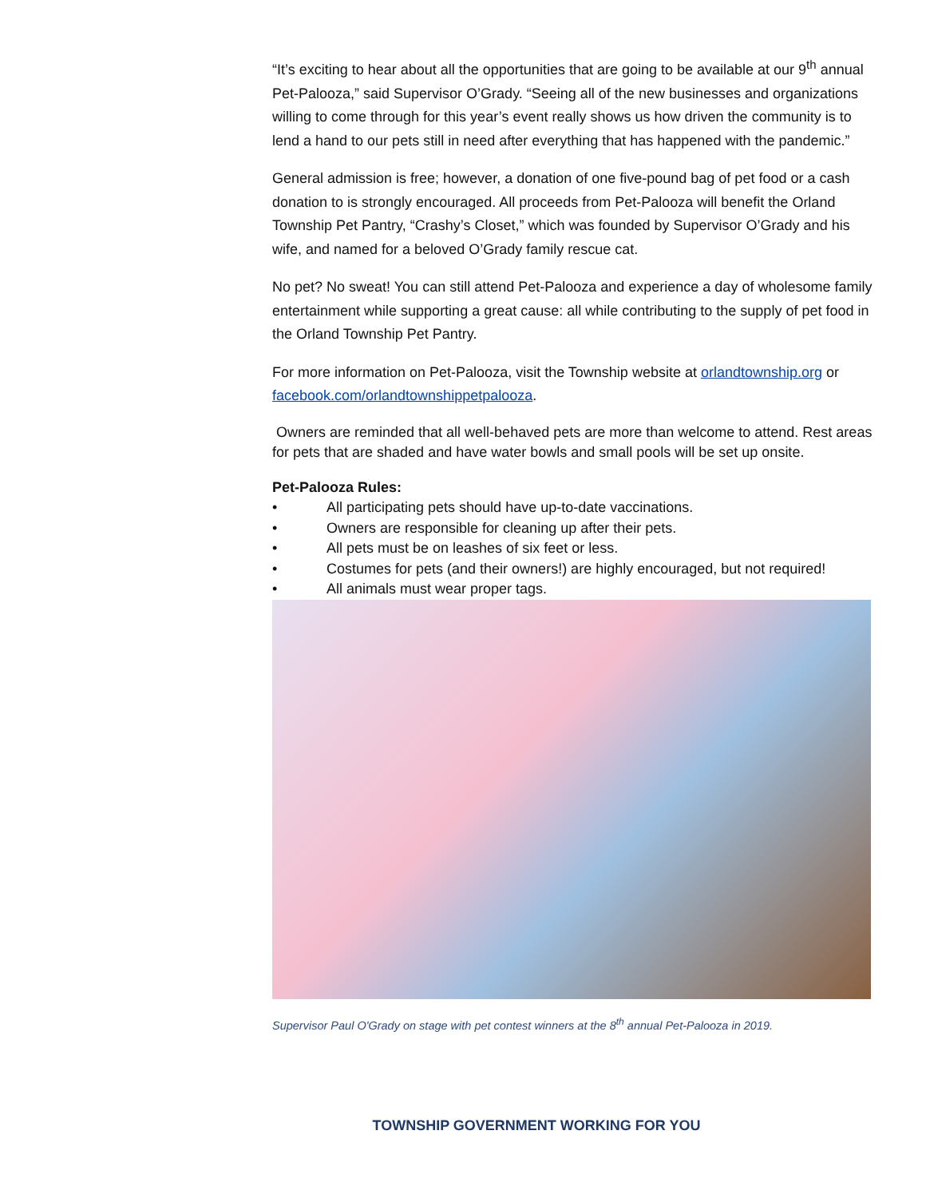“It’s exciting to hear about all the opportunities that are going to be available at our 9<sup>th</sup> annual Pet-Palooza,” said Supervisor O’Grady. “Seeing all of the new businesses and organizations willing to come through for this year’s event really shows us how driven the community is to lend a hand to our pets still in need after everything that has happened with the pandemic.”
General admission is free; however, a donation of one five-pound bag of pet food or a cash donation to is strongly encouraged. All proceeds from Pet-Palooza will benefit the Orland Township Pet Pantry, “Crashy’s Closet,” which was founded by Supervisor O’Grady and his wife, and named for a beloved O’Grady family rescue cat.
No pet? No sweat! You can still attend Pet-Palooza and experience a day of wholesome family entertainment while supporting a great cause: all while contributing to the supply of pet food in the Orland Township Pet Pantry.
For more information on Pet-Palooza, visit the Township website at orlandtownship.org or facebook.com/orlandtownshippetpalooza.
Owners are reminded that all well-behaved pets are more than welcome to attend. Rest areas for pets that are shaded and have water bowls and small pools will be set up onsite.
Pet-Palooza Rules:
• All participating pets should have up-to-date vaccinations.
• Owners are responsible for cleaning up after their pets.
• All pets must be on leashes of six feet or less.
• Costumes for pets (and their owners!) are highly encouraged, but not required!
• All animals must wear proper tags.
Supervisor Paul O'Grady on stage with pet contest winners at the 8<sup>th</sup> annual Pet-Palooza in 2019.
TOWNSHIP GOVERNMENT WORKING FOR YOU